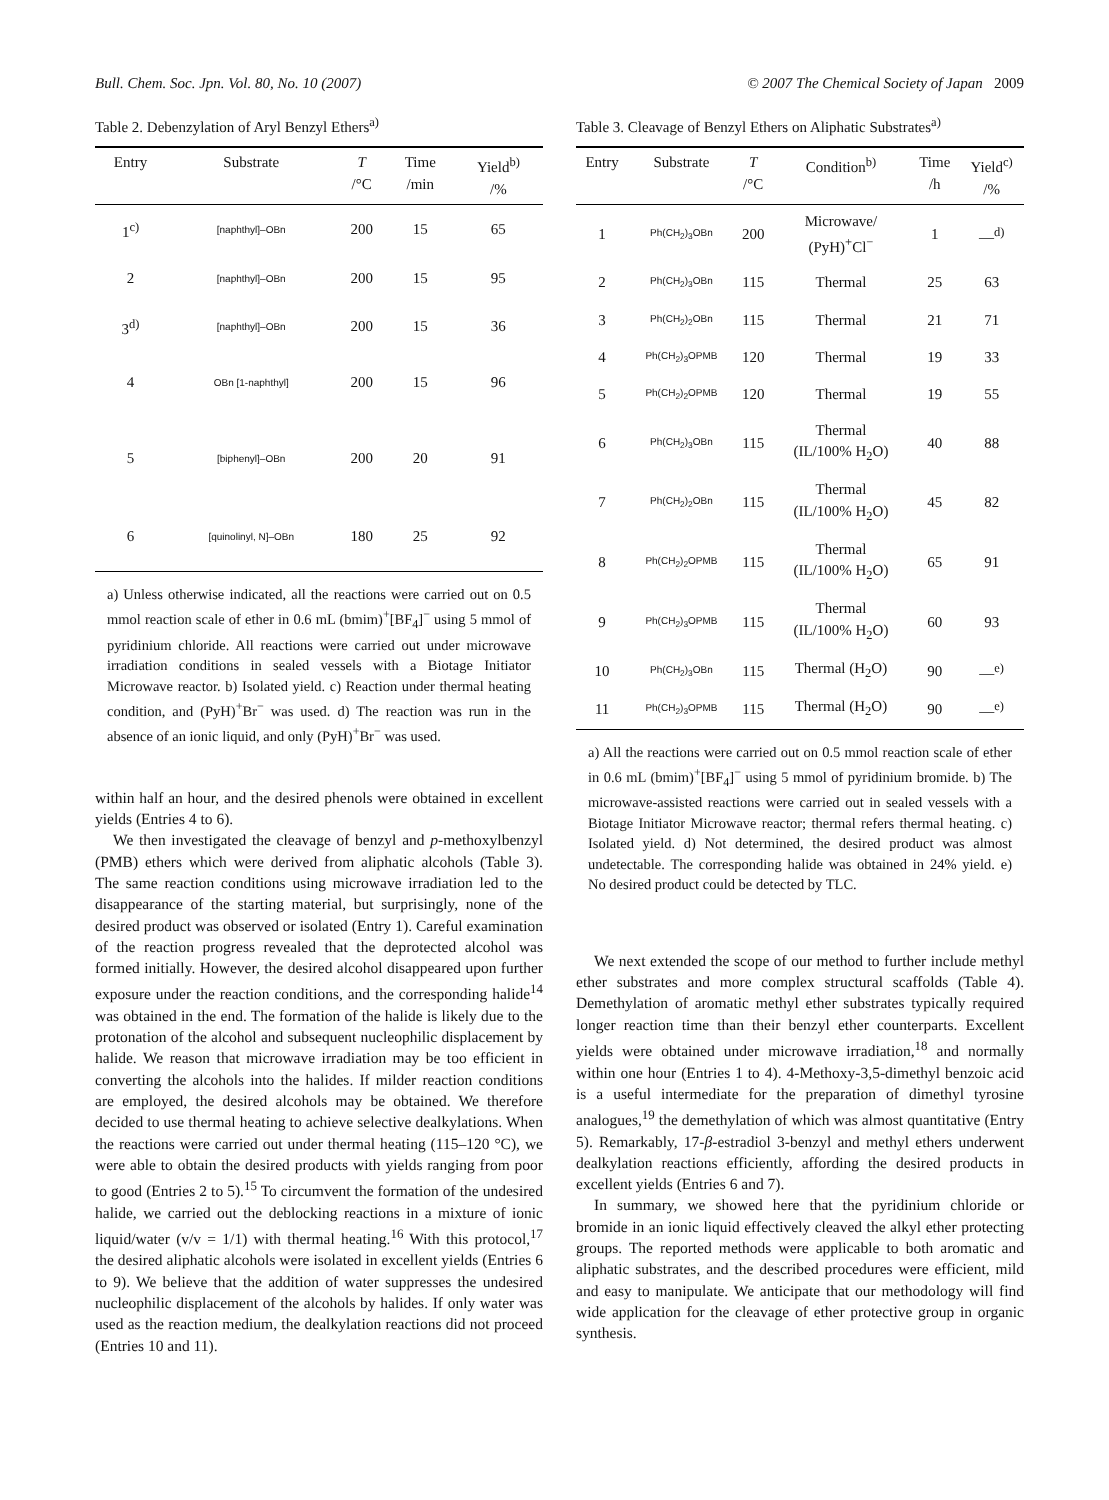Bull. Chem. Soc. Jpn. Vol. 80, No. 10 (2007) © 2007 The Chemical Society of Japan 2009
Table 2. Debenzylation of Aryl Benzyl Ethers<sup>a)</sup>
| Entry | Substrate | T /°C | Time /min | Yield<sup>b)</sup> /% |
| --- | --- | --- | --- | --- |
| 1<sup>c)</sup> | [naphthyl]–OBn | 200 | 15 | 65 |
| 2 | [naphthyl]–OBn | 200 | 15 | 95 |
| 3<sup>d)</sup> | [naphthyl]–OBn | 200 | 15 | 36 |
| 4 | OBn [1-naphthyl] | 200 | 15 | 96 |
| 5 | [biphenyl]–OBn | 200 | 20 | 91 |
| 6 | [quinolinyl, N]–OBn | 180 | 25 | 92 |
a) Unless otherwise indicated, all the reactions were carried out on 0.5 mmol reaction scale of ether in 0.6 mL (bmim)<sup>+</sup>[BF<sub>4</sub>]<sup>−</sup> using 5 mmol of pyridinium chloride. All reactions were carried out under microwave irradiation conditions in sealed vessels with a Biotage Initiator Microwave reactor. b) Isolated yield. c) Reaction under thermal heating condition, and (PyH)<sup>+</sup>Br<sup>−</sup> was used. d) The reaction was run in the absence of an ionic liquid, and only (PyH)<sup>+</sup>Br<sup>−</sup> was used.
within half an hour, and the desired phenols were obtained in excellent yields (Entries 4 to 6).
We then investigated the cleavage of benzyl and p-methoxylbenzyl (PMB) ethers which were derived from aliphatic alcohols (Table 3). The same reaction conditions using microwave irradiation led to the disappearance of the starting material, but surprisingly, none of the desired product was observed or isolated (Entry 1). Careful examination of the reaction progress revealed that the deprotected alcohol was formed initially. However, the desired alcohol disappeared upon further exposure under the reaction conditions, and the corresponding halide<sup>14</sup> was obtained in the end. The formation of the halide is likely due to the protonation of the alcohol and subsequent nucleophilic displacement by halide. We reason that microwave irradiation may be too efficient in converting the alcohols into the halides. If milder reaction conditions are employed, the desired alcohols may be obtained. We therefore decided to use thermal heating to achieve selective dealkylations. When the reactions were carried out under thermal heating (115–120 °C), we were able to obtain the desired products with yields ranging from poor to good (Entries 2 to 5).<sup>15</sup> To circumvent the formation of the undesired halide, we carried out the deblocking reactions in a mixture of ionic liquid/water (v/v = 1/1) with thermal heating.<sup>16</sup> With this protocol,<sup>17</sup> the desired aliphatic alcohols were isolated in excellent yields (Entries 6 to 9). We believe that the addition of water suppresses the undesired nucleophilic displacement of the alcohols by halides. If only water was used as the reaction medium, the dealkylation reactions did not proceed (Entries 10 and 11).
Table 3. Cleavage of Benzyl Ethers on Aliphatic Substrates<sup>a)</sup>
| Entry | Substrate | T /°C | Condition<sup>b)</sup> | Time /h | Yield<sup>c)</sup> /% |
| --- | --- | --- | --- | --- | --- |
| 1 | Ph(CH<sub>2</sub>)<sub>3</sub>OBn | 200 | Microwave/ (PyH)<sup>+</sup>Cl<sup>−</sup> | 1 | —<sup>d)</sup> |
| 2 | Ph(CH<sub>2</sub>)<sub>3</sub>OBn | 115 | Thermal | 25 | 63 |
| 3 | Ph(CH<sub>2</sub>)<sub>2</sub>OBn | 115 | Thermal | 21 | 71 |
| 4 | Ph(CH<sub>2</sub>)<sub>3</sub>OPMB | 120 | Thermal | 19 | 33 |
| 5 | Ph(CH<sub>2</sub>)<sub>2</sub>OPMB | 120 | Thermal | 19 | 55 |
| 6 | Ph(CH<sub>2</sub>)<sub>3</sub>OBn | 115 | Thermal (IL/100% H<sub>2</sub>O) | 40 | 88 |
| 7 | Ph(CH<sub>2</sub>)<sub>2</sub>OBn | 115 | Thermal (IL/100% H<sub>2</sub>O) | 45 | 82 |
| 8 | Ph(CH<sub>2</sub>)<sub>2</sub>OPMB | 115 | Thermal (IL/100% H<sub>2</sub>O) | 65 | 91 |
| 9 | Ph(CH<sub>2</sub>)<sub>3</sub>OPMB | 115 | Thermal (IL/100% H<sub>2</sub>O) | 60 | 93 |
| 10 | Ph(CH<sub>2</sub>)<sub>3</sub>OBn | 115 | Thermal (H<sub>2</sub>O) | 90 | —<sup>e)</sup> |
| 11 | Ph(CH<sub>2</sub>)<sub>3</sub>OPMB | 115 | Thermal (H<sub>2</sub>O) | 90 | —<sup>e)</sup> |
a) All the reactions were carried out on 0.5 mmol reaction scale of ether in 0.6 mL (bmim)<sup>+</sup>[BF<sub>4</sub>]<sup>−</sup> using 5 mmol of pyridinium bromide. b) The microwave-assisted reactions were carried out in sealed vessels with a Biotage Initiator Microwave reactor; thermal refers thermal heating. c) Isolated yield. d) Not determined, the desired product was almost undetectable. The corresponding halide was obtained in 24% yield. e) No desired product could be detected by TLC.
We next extended the scope of our method to further include methyl ether substrates and more complex structural scaffolds (Table 4). Demethylation of aromatic methyl ether substrates typically required longer reaction time than their benzyl ether counterparts. Excellent yields were obtained under microwave irradiation,<sup>18</sup> and normally within one hour (Entries 1 to 4). 4-Methoxy-3,5-dimethyl benzoic acid is a useful intermediate for the preparation of dimethyl tyrosine analogues,<sup>19</sup> the demethylation of which was almost quantitative (Entry 5). Remarkably, 17-β-estradiol 3-benzyl and methyl ethers underwent dealkylation reactions efficiently, affording the desired products in excellent yields (Entries 6 and 7).
In summary, we showed here that the pyridinium chloride or bromide in an ionic liquid effectively cleaved the alkyl ether protecting groups. The reported methods were applicable to both aromatic and aliphatic substrates, and the described procedures were efficient, mild and easy to manipulate. We anticipate that our methodology will find wide application for the cleavage of ether protective group in organic synthesis.